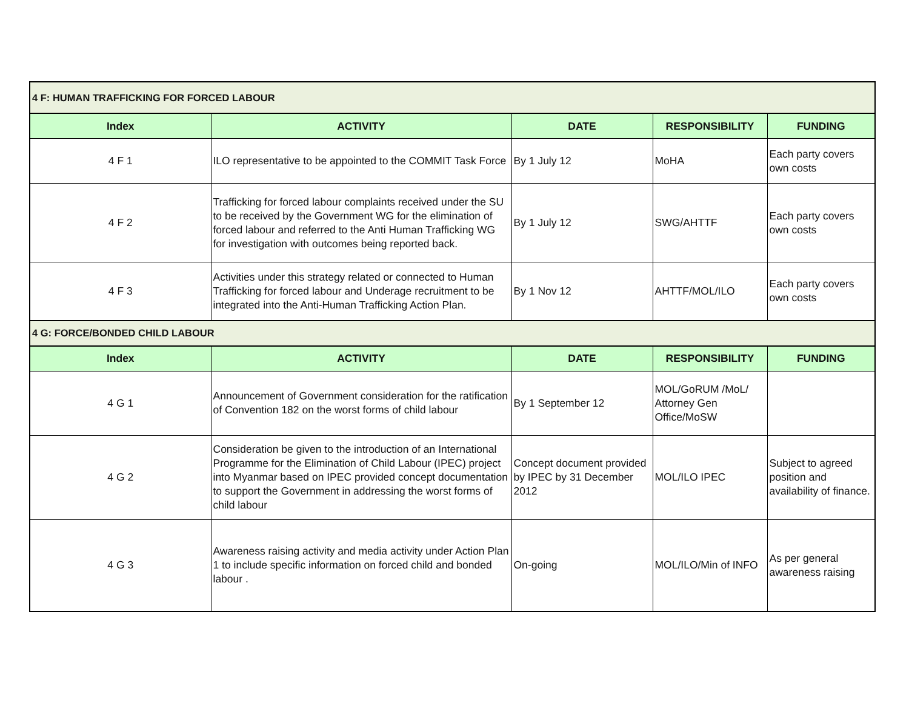| 4 F: HUMAN TRAFFICKING FOR FORCED LABOUR | | | | |
| Index | ACTIVITY | DATE | RESPONSIBILITY | FUNDING |
| 4 F 1 | ILO representative to be appointed to the COMMIT Task Force | By 1 July 12 | MoHA | Each party covers own costs |
| 4 F 2 | Trafficking for forced labour complaints received under the SU to be received by the Government WG for the elimination of forced labour and referred to the Anti Human Trafficking WG for investigation with outcomes being reported back. | By 1 July 12 | SWG/AHTTF | Each party covers own costs |
| 4 F 3 | Activities under this strategy related or connected to Human Trafficking for forced labour and Underage recruitment to be integrated into the Anti-Human Trafficking Action Plan. | By 1 Nov 12 | AHTTF/MOL/ILO | Each party covers own costs |
| 4 G: FORCE/BONDED CHILD LABOUR | | | | |
| Index | ACTIVITY | DATE | RESPONSIBILITY | FUNDING |
| 4 G 1 | Announcement of Government consideration for the ratification of Convention 182 on the worst forms of child labour | By 1 September 12 | MOL/GoRUM /MoL/ Attorney Gen Office/MoSW | |
| 4 G 2 | Consideration be given to the introduction of an International Programme for the Elimination of Child Labour (IPEC) project into Myanmar based on IPEC provided concept documentation to support the Government in addressing the worst forms of child labour | Concept document provided by IPEC by 31 December 2012 | MOL/ILO IPEC | Subject to agreed position and availability of finance. |
| 4 G 3 | Awareness raising activity and media activity under Action Plan 1 to include specific information on forced child and bonded labour . | On-going | MOL/ILO/Min of INFO | As per general awareness raising |